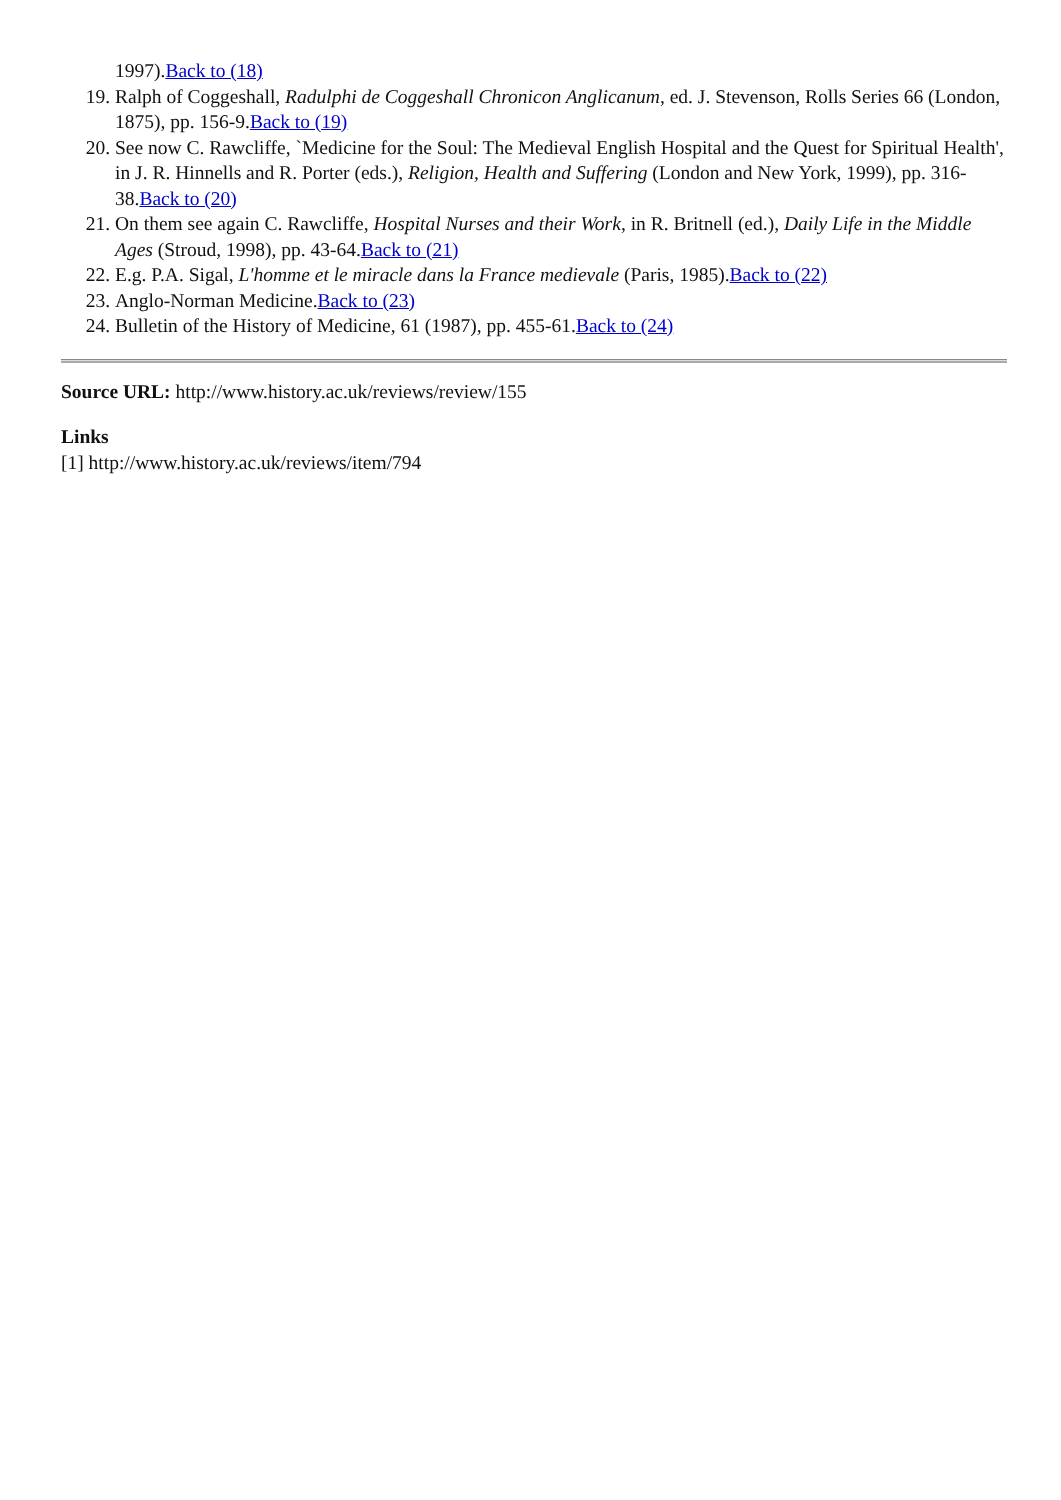1997).Back to (18)
19. Ralph of Coggeshall, Radulphi de Coggeshall Chronicon Anglicanum, ed. J. Stevenson, Rolls Series 66 (London, 1875), pp. 156-9.Back to (19)
20. See now C. Rawcliffe, `Medicine for the Soul: The Medieval English Hospital and the Quest for Spiritual Health', in J. R. Hinnells and R. Porter (eds.), Religion, Health and Suffering (London and New York, 1999), pp. 316-38.Back to (20)
21. On them see again C. Rawcliffe, Hospital Nurses and their Work, in R. Britnell (ed.), Daily Life in the Middle Ages (Stroud, 1998), pp. 43-64.Back to (21)
22. E.g. P.A. Sigal, L'homme et le miracle dans la France medievale (Paris, 1985).Back to (22)
23. Anglo-Norman Medicine.Back to (23)
24. Bulletin of the History of Medicine, 61 (1987), pp. 455-61.Back to (24)
Source URL: http://www.history.ac.uk/reviews/review/155
Links
[1] http://www.history.ac.uk/reviews/item/794